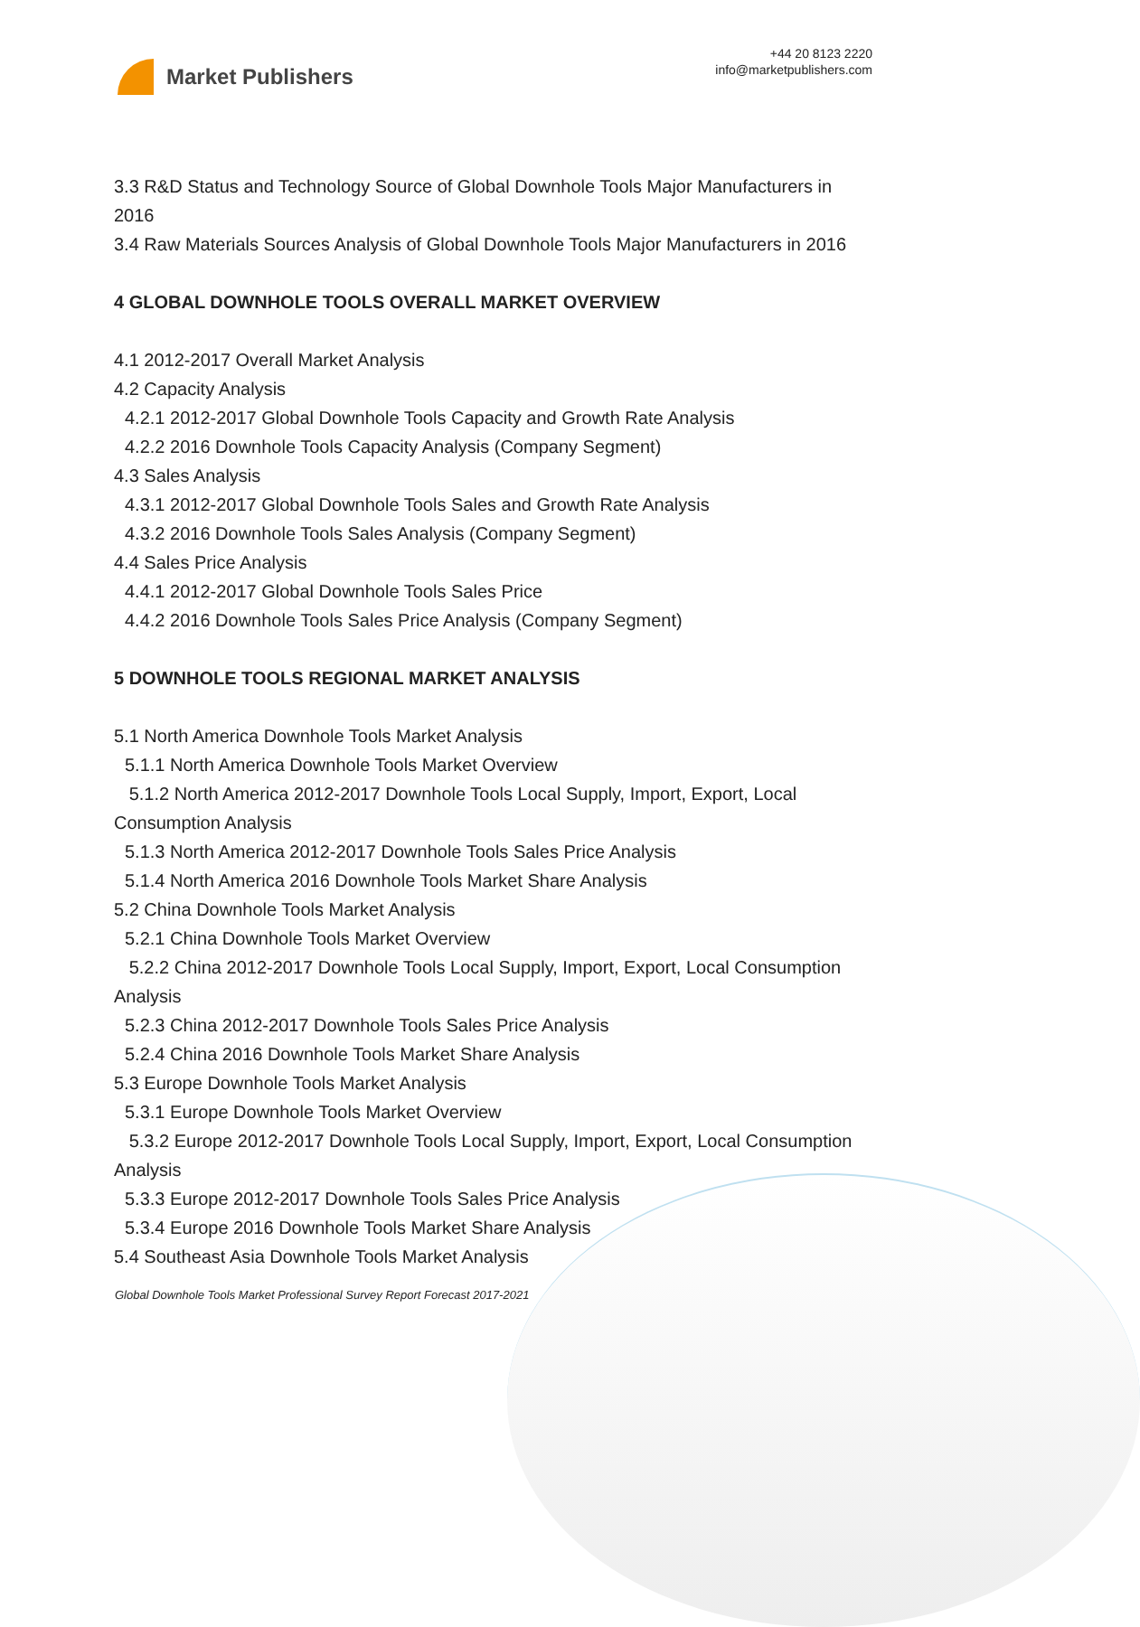Market Publishers
+44 20 8123 2220
info@marketpublishers.com
3.3 R&D Status and Technology Source of Global Downhole Tools Major Manufacturers in 2016
3.4 Raw Materials Sources Analysis of Global Downhole Tools Major Manufacturers in 2016
4 GLOBAL DOWNHOLE TOOLS OVERALL MARKET OVERVIEW
4.1 2012-2017 Overall Market Analysis
4.2 Capacity Analysis
4.2.1 2012-2017 Global Downhole Tools Capacity and Growth Rate Analysis
4.2.2 2016 Downhole Tools Capacity Analysis (Company Segment)
4.3 Sales Analysis
4.3.1 2012-2017 Global Downhole Tools Sales and Growth Rate Analysis
4.3.2 2016 Downhole Tools Sales Analysis (Company Segment)
4.4 Sales Price Analysis
4.4.1 2012-2017 Global Downhole Tools Sales Price
4.4.2 2016 Downhole Tools Sales Price Analysis (Company Segment)
5 DOWNHOLE TOOLS REGIONAL MARKET ANALYSIS
5.1 North America Downhole Tools Market Analysis
5.1.1 North America Downhole Tools Market Overview
5.1.2 North America 2012-2017 Downhole Tools Local Supply, Import, Export, Local Consumption Analysis
5.1.3 North America 2012-2017 Downhole Tools Sales Price Analysis
5.1.4 North America 2016 Downhole Tools Market Share Analysis
5.2 China Downhole Tools Market Analysis
5.2.1 China Downhole Tools Market Overview
5.2.2 China 2012-2017 Downhole Tools Local Supply, Import, Export, Local Consumption Analysis
5.2.3 China 2012-2017 Downhole Tools Sales Price Analysis
5.2.4 China 2016 Downhole Tools Market Share Analysis
5.3 Europe Downhole Tools Market Analysis
5.3.1 Europe Downhole Tools Market Overview
5.3.2 Europe 2012-2017 Downhole Tools Local Supply, Import, Export, Local Consumption Analysis
5.3.3 Europe 2012-2017 Downhole Tools Sales Price Analysis
5.3.4 Europe 2016 Downhole Tools Market Share Analysis
5.4 Southeast Asia Downhole Tools Market Analysis
Global Downhole Tools Market Professional Survey Report Forecast 2017-2021